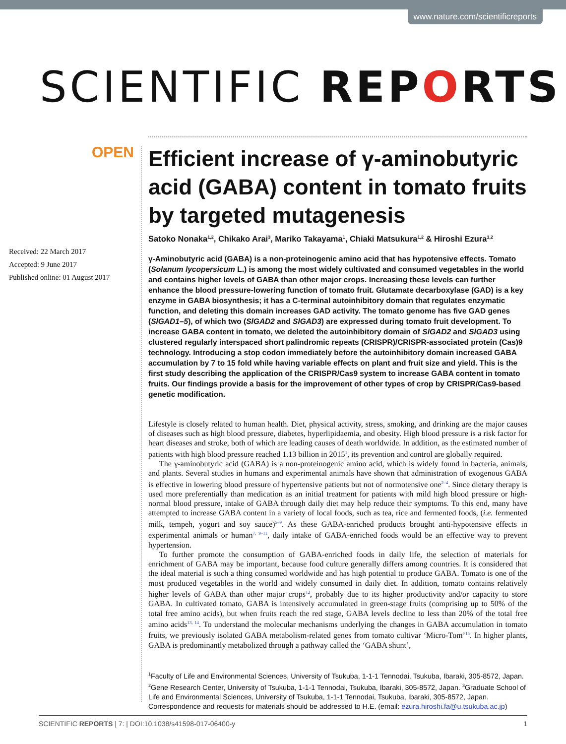www.nature.com/scientificreports
SCIENTIFIC REPORTS
OPEN
Received: 22 March 2017
Accepted: 9 June 2017
Published online: 01 August 2017
Efficient increase of γ-aminobutyric acid (GABA) content in tomato fruits by targeted mutagenesis
Satoko Nonaka<sup>1,2</sup>, Chikako Arai<sup>3</sup>, Mariko Takayama<sup>1</sup>, Chiaki Matsukura<sup>1,2</sup> & Hiroshi Ezura<sup>1,2</sup>
γ-Aminobutyric acid (GABA) is a non-proteinogenic amino acid that has hypotensive effects. Tomato (Solanum lycopersicum L.) is among the most widely cultivated and consumed vegetables in the world and contains higher levels of GABA than other major crops. Increasing these levels can further enhance the blood pressure-lowering function of tomato fruit. Glutamate decarboxylase (GAD) is a key enzyme in GABA biosynthesis; it has a C-terminal autoinhibitory domain that regulates enzymatic function, and deleting this domain increases GAD activity. The tomato genome has five GAD genes (SlGAD1–5), of which two (SlGAD2 and SlGAD3) are expressed during tomato fruit development. To increase GABA content in tomato, we deleted the autoinhibitory domain of SlGAD2 and SlGAD3 using clustered regularly interspaced short palindromic repeats (CRISPR)/CRISPR-associated protein (Cas)9 technology. Introducing a stop codon immediately before the autoinhibitory domain increased GABA accumulation by 7 to 15 fold while having variable effects on plant and fruit size and yield. This is the first study describing the application of the CRISPR/Cas9 system to increase GABA content in tomato fruits. Our findings provide a basis for the improvement of other types of crop by CRISPR/Cas9-based genetic modification.
Lifestyle is closely related to human health. Diet, physical activity, stress, smoking, and drinking are the major causes of diseases such as high blood pressure, diabetes, hyperlipidaemia, and obesity. High blood pressure is a risk factor for heart diseases and stroke, both of which are leading causes of death worldwide. In addition, as the estimated number of patients with high blood pressure reached 1.13 billion in 2015<sup>1</sup>, its prevention and control are globally required.
The γ-aminobutyric acid (GABA) is a non-proteinogenic amino acid, which is widely found in bacteria, animals, and plants. Several studies in humans and experimental animals have shown that administration of exogenous GABA is effective in lowering blood pressure of hypertensive patients but not of normotensive one<sup>2–4</sup>. Since dietary therapy is used more preferentially than medication as an initial treatment for patients with mild high blood pressure or high-normal blood pressure, intake of GABA through daily diet may help reduce their symptoms. To this end, many have attempted to increase GABA content in a variety of local foods, such as tea, rice and fermented foods, (i.e. fermented milk, tempeh, yogurt and soy sauce)<sup>5–9</sup>. As these GABA-enriched products brought anti-hypotensive effects in experimental animals or human<sup>7, 9–11</sup>, daily intake of GABA-enriched foods would be an effective way to prevent hypertension.
To further promote the consumption of GABA-enriched foods in daily life, the selection of materials for enrichment of GABA may be important, because food culture generally differs among countries. It is considered that the ideal material is such a thing consumed worldwide and has high potential to produce GABA. Tomato is one of the most produced vegetables in the world and widely consumed in daily diet. In addition, tomato contains relatively higher levels of GABA than other major crops<sup>12</sup>, probably due to its higher productivity and/or capacity to store GABA. In cultivated tomato, GABA is intensively accumulated in green-stage fruits (comprising up to 50% of the total free amino acids), but when fruits reach the red stage, GABA levels decline to less than 20% of the total free amino acids<sup>13, 14</sup>. To understand the molecular mechanisms underlying the changes in GABA accumulation in tomato fruits, we previously isolated GABA metabolism-related genes from tomato cultivar ‘Micro-Tom’<sup>15</sup>. In higher plants, GABA is predominantly metabolized through a pathway called the ‘GABA shunt’,
<sup>1</sup> Faculty of Life and Environmental Sciences, University of Tsukuba, 1-1-1 Tennodai, Tsukuba, Ibaraki, 305-8572, Japan. <sup>2</sup>Gene Research Center, University of Tsukuba, 1-1-1 Tennodai, Tsukuba, Ibaraki, 305-8572, Japan. <sup>3</sup>Graduate School of Life and Environmental Sciences, University of Tsukuba, 1-1-1 Tennodai, Tsukuba, Ibaraki, 305-8572, Japan. Correspondence and requests for materials should be addressed to H.E. (email: ezura.hiroshi.fa@u.tsukuba.ac.jp)
SCIENTIFIC REPORTS | 7: | DOI:10.1038/s41598-017-06400-y 1